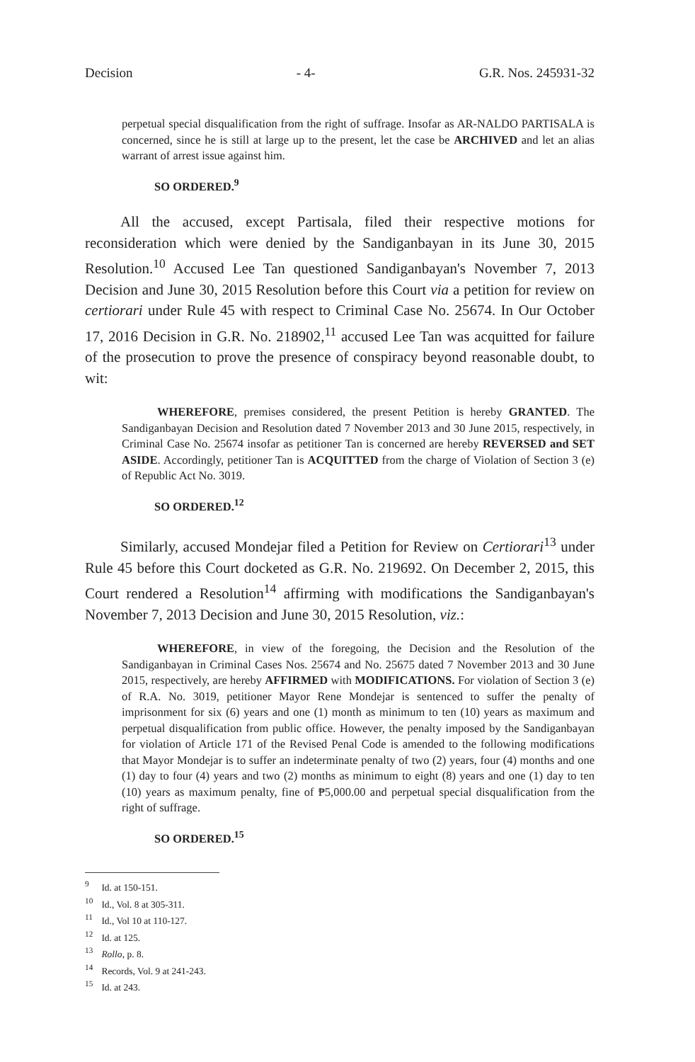Decision - 4- G.R. Nos. 245931-32
perpetual special disqualification from the right of suffrage. Insofar as AR-NALDO PARTISALA is concerned, since he is still at large up to the present, let the case be ARCHIVED and let an alias warrant of arrest issue against him.
SO ORDERED.<sup>9</sup>
All the accused, except Partisala, filed their respective motions for reconsideration which were denied by the Sandiganbayan in its June 30, 2015 Resolution.<sup>10</sup> Accused Lee Tan questioned Sandiganbayan's November 7, 2013 Decision and June 30, 2015 Resolution before this Court via a petition for review on certiorari under Rule 45 with respect to Criminal Case No. 25674. In Our October 17, 2016 Decision in G.R. No. 218902,<sup>11</sup> accused Lee Tan was acquitted for failure of the prosecution to prove the presence of conspiracy beyond reasonable doubt, to wit:
WHEREFORE, premises considered, the present Petition is hereby GRANTED. The Sandiganbayan Decision and Resolution dated 7 November 2013 and 30 June 2015, respectively, in Criminal Case No. 25674 insofar as petitioner Tan is concerned are hereby REVERSED and SET ASIDE. Accordingly, petitioner Tan is ACQUITTED from the charge of Violation of Section 3 (e) of Republic Act No. 3019.
SO ORDERED.<sup>12</sup>
Similarly, accused Mondejar filed a Petition for Review on Certiorari<sup>13</sup> under Rule 45 before this Court docketed as G.R. No. 219692. On December 2, 2015, this Court rendered a Resolution<sup>14</sup> affirming with modifications the Sandiganbayan's November 7, 2013 Decision and June 30, 2015 Resolution, viz.:
WHEREFORE, in view of the foregoing, the Decision and the Resolution of the Sandiganbayan in Criminal Cases Nos. 25674 and No. 25675 dated 7 November 2013 and 30 June 2015, respectively, are hereby AFFIRMED with MODIFICATIONS. For violation of Section 3 (e) of R.A. No. 3019, petitioner Mayor Rene Mondejar is sentenced to suffer the penalty of imprisonment for six (6) years and one (1) month as minimum to ten (10) years as maximum and perpetual disqualification from public office. However, the penalty imposed by the Sandiganbayan for violation of Article 171 of the Revised Penal Code is amended to the following modifications that Mayor Mondejar is to suffer an indeterminate penalty of two (2) years, four (4) months and one (1) day to four (4) years and two (2) months as minimum to eight (8) years and one (1) day to ten (10) years as maximum penalty, fine of ₱5,000.00 and perpetual special disqualification from the right of suffrage.
SO ORDERED.<sup>15</sup>
<sup>9</sup> Id. at 150-151.
<sup>10</sup> Id., Vol. 8 at 305-311.
<sup>11</sup> Id., Vol 10 at 110-127.
<sup>12</sup> Id. at 125.
<sup>13</sup> Rollo, p. 8.
<sup>14</sup> Records, Vol. 9 at 241-243.
<sup>15</sup> Id. at 243.